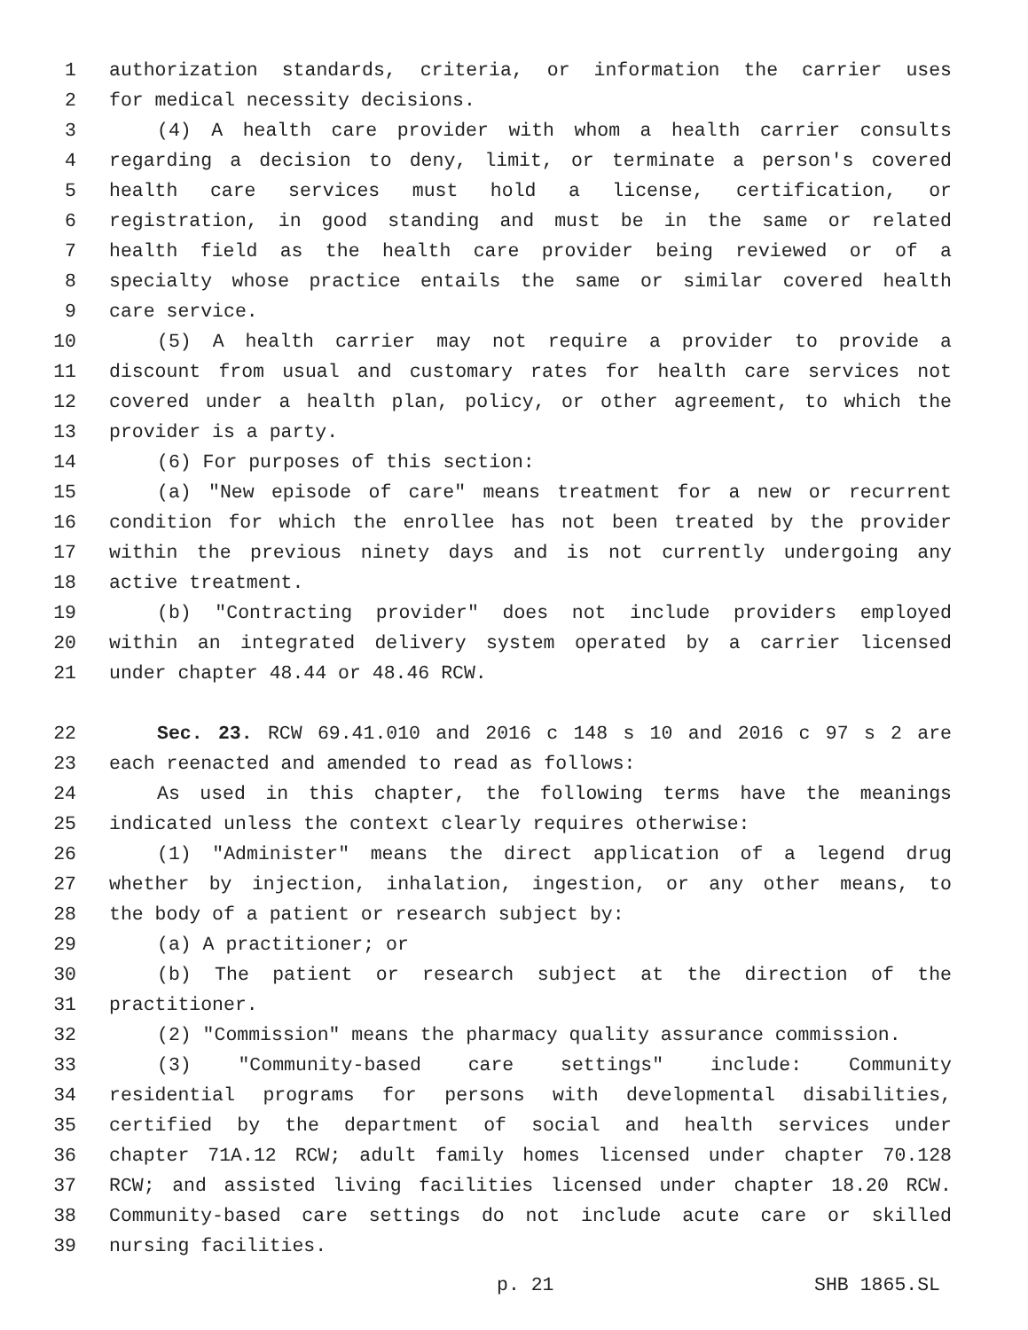1 authorization standards, criteria, or information the carrier uses
2 for medical necessity decisions.
3 (4) A health care provider with whom a health carrier consults
4 regarding a decision to deny, limit, or terminate a person's covered
5 health care services must hold a license, certification, or
6 registration, in good standing and must be in the same or related
7 health field as the health care provider being reviewed or of a
8 specialty whose practice entails the same or similar covered health
9 care service.
10 (5) A health carrier may not require a provider to provide a
11 discount from usual and customary rates for health care services not
12 covered under a health plan, policy, or other agreement, to which the
13 provider is a party.
14 (6) For purposes of this section:
15 (a) "New episode of care" means treatment for a new or recurrent
16 condition for which the enrollee has not been treated by the provider
17 within the previous ninety days and is not currently undergoing any
18 active treatment.
19 (b) "Contracting provider" does not include providers employed
20 within an integrated delivery system operated by a carrier licensed
21 under chapter 48.44 or 48.46 RCW.
22 Sec. 23. RCW 69.41.010 and 2016 c 148 s 10 and 2016 c 97 s 2 are
23 each reenacted and amended to read as follows:
24 As used in this chapter, the following terms have the meanings
25 indicated unless the context clearly requires otherwise:
26 (1) "Administer" means the direct application of a legend drug
27 whether by injection, inhalation, ingestion, or any other means, to
28 the body of a patient or research subject by:
29 (a) A practitioner; or
30 (b) The patient or research subject at the direction of the
31 practitioner.
32 (2) "Commission" means the pharmacy quality assurance commission.
33 (3) "Community-based care settings" include: Community
34 residential programs for persons with developmental disabilities,
35 certified by the department of social and health services under
36 chapter 71A.12 RCW; adult family homes licensed under chapter 70.128
37 RCW; and assisted living facilities licensed under chapter 18.20 RCW.
38 Community-based care settings do not include acute care or skilled
39 nursing facilities.
p. 21 SHB 1865.SL